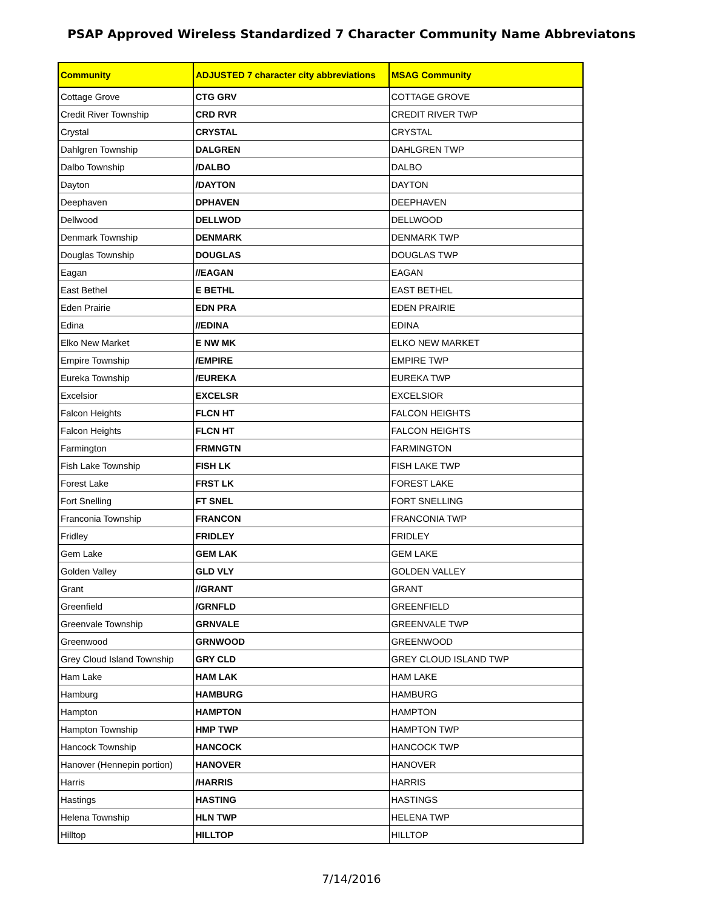PSAP Approved Wireless Standardized 7 Character Community Name Abbreviatons
| Community | ADJUSTED 7 character city abbreviations | MSAG Community |
| --- | --- | --- |
| Cottage Grove | CTG GRV | COTTAGE GROVE |
| Credit River Township | CRD RVR | CREDIT RIVER TWP |
| Crystal | CRYSTAL | CRYSTAL |
| Dahlgren Township | DALGREN | DAHLGREN TWP |
| Dalbo Township | /DALBO | DALBO |
| Dayton | /DAYTON | DAYTON |
| Deephaven | DPHAVEN | DEEPHAVEN |
| Dellwood | DELLWOD | DELLWOOD |
| Denmark Township | DENMARK | DENMARK TWP |
| Douglas Township | DOUGLAS | DOUGLAS TWP |
| Eagan | //EAGAN | EAGAN |
| East Bethel | E BETHL | EAST BETHEL |
| Eden Prairie | EDN PRA | EDEN PRAIRIE |
| Edina | //EDINA | EDINA |
| Elko New Market | E NW MK | ELKO NEW MARKET |
| Empire Township | /EMPIRE | EMPIRE TWP |
| Eureka Township | /EUREKA | EUREKA TWP |
| Excelsior | EXCELSR | EXCELSIOR |
| Falcon Heights | FLCN HT | FALCON HEIGHTS |
| Falcon Heights | FLCN HT | FALCON HEIGHTS |
| Farmington | FRMNGTN | FARMINGTON |
| Fish Lake Township | FISH LK | FISH LAKE TWP |
| Forest Lake | FRST LK | FOREST LAKE |
| Fort Snelling | FT SNEL | FORT SNELLING |
| Franconia Township | FRANCON | FRANCONIA TWP |
| Fridley | FRIDLEY | FRIDLEY |
| Gem Lake | GEM LAK | GEM LAKE |
| Golden Valley | GLD VLY | GOLDEN VALLEY |
| Grant | //GRANT | GRANT |
| Greenfield | /GRNFLD | GREENFIELD |
| Greenvale Township | GRNVALE | GREENVALE TWP |
| Greenwood | GRNWOOD | GREENWOOD |
| Grey Cloud Island Township | GRY CLD | GREY CLOUD ISLAND TWP |
| Ham Lake | HAM LAK | HAM LAKE |
| Hamburg | HAMBURG | HAMBURG |
| Hampton | HAMPTON | HAMPTON |
| Hampton Township | HMP TWP | HAMPTON TWP |
| Hancock Township | HANCOCK | HANCOCK TWP |
| Hanover (Hennepin portion) | HANOVER | HANOVER |
| Harris | /HARRIS | HARRIS |
| Hastings | HASTING | HASTINGS |
| Helena Township | HLN TWP | HELENA TWP |
| Hilltop | HILLTOP | HILLTOP |
7/14/2016